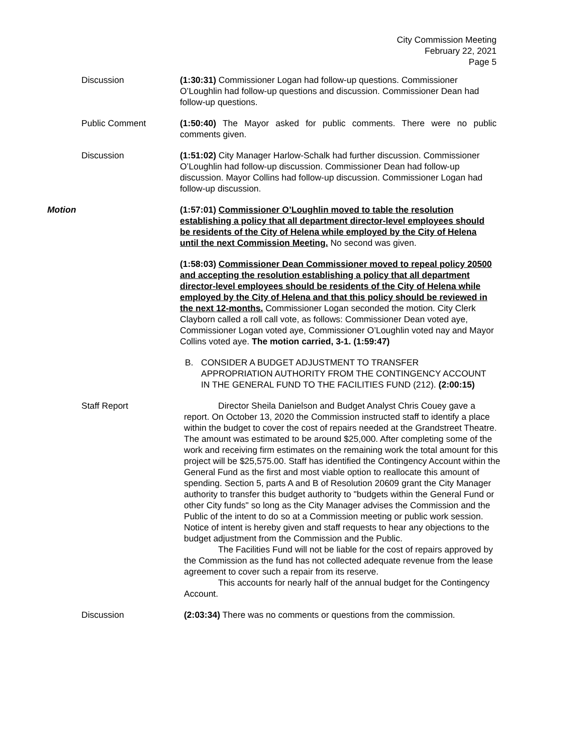City Commission Meeting
February 22, 2021
Page 5
Discussion (1:30:31) Commissioner Logan had follow-up questions. Commissioner O’Loughlin had follow-up questions and discussion. Commissioner Dean had follow-up questions.
Public Comment (1:50:40) The Mayor asked for public comments. There were no public comments given.
Discussion (1:51:02) City Manager Harlow-Schalk had further discussion. Commissioner O’Loughlin had follow-up discussion. Commissioner Dean had follow-up discussion. Mayor Collins had follow-up discussion. Commissioner Logan had follow-up discussion.
Motion (1:57:01) Commissioner O’Loughlin moved to table the resolution establishing a policy that all department director-level employees should be residents of the City of Helena while employed by the City of Helena until the next Commission Meeting. No second was given.
(1:58:03) Commissioner Dean Commissioner moved to repeal policy 20500 and accepting the resolution establishing a policy that all department director-level employees should be residents of the City of Helena while employed by the City of Helena and that this policy should be reviewed in the next 12-months. Commissioner Logan seconded the motion. City Clerk Clayborn called a roll call vote, as follows: Commissioner Dean voted aye, Commissioner Logan voted aye, Commissioner O’Loughlin voted nay and Mayor Collins voted aye. The motion carried, 3-1. (1:59:47)
B. CONSIDER A BUDGET ADJUSTMENT TO TRANSFER APPROPRIATION AUTHORITY FROM THE CONTINGENCY ACCOUNT IN THE GENERAL FUND TO THE FACILITIES FUND (212). (2:00:15)
Staff Report Director Sheila Danielson and Budget Analyst Chris Couey gave a report. On October 13, 2020 the Commission instructed staff to identify a place within the budget to cover the cost of repairs needed at the Grandstreet Theatre. The amount was estimated to be around $25,000. After completing some of the work and receiving firm estimates on the remaining work the total amount for this project will be $25,575.00. Staff has identified the Contingency Account within the General Fund as the first and most viable option to reallocate this amount of spending. Section 5, parts A and B of Resolution 20609 grant the City Manager authority to transfer this budget authority to "budgets within the General Fund or other City funds" so long as the City Manager advises the Commission and the Public of the intent to do so at a Commission meeting or public work session. Notice of intent is hereby given and staff requests to hear any objections to the budget adjustment from the Commission and the Public.
The Facilities Fund will not be liable for the cost of repairs approved by the Commission as the fund has not collected adequate revenue from the lease agreement to cover such a repair from its reserve.
This accounts for nearly half of the annual budget for the Contingency Account.
Discussion (2:03:34) There was no comments or questions from the commission.